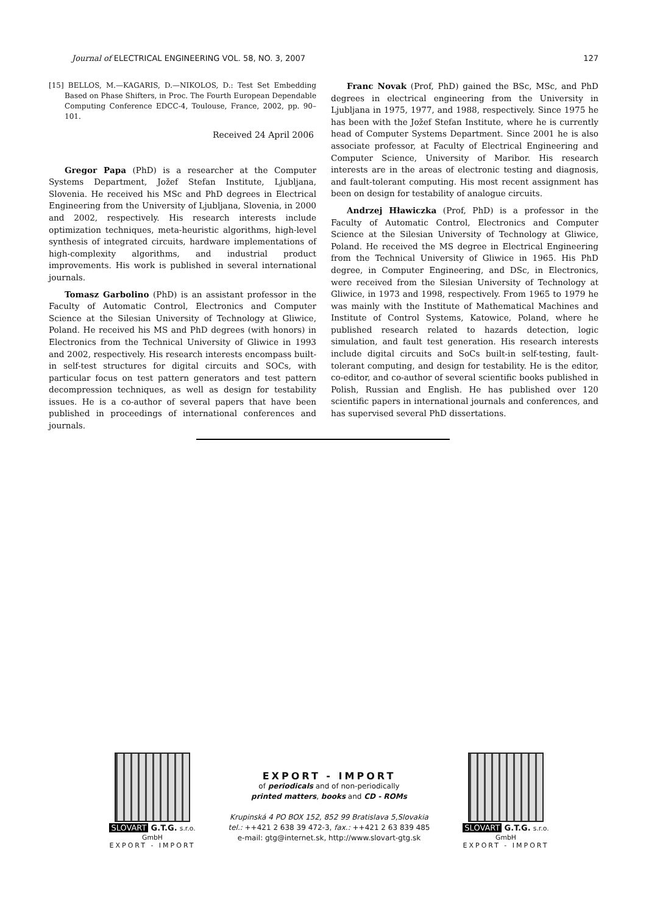Journal of ELECTRICAL ENGINEERING VOL. 58, NO. 3, 2007 127
[15] BELLOS, M.—KAGARIS, D.—NIKOLOS, D.: Test Set Embedding Based on Phase Shifters, in Proc. The Fourth European Dependable Computing Conference EDCC-4, Toulouse, France, 2002, pp. 90–101.
Received 24 April 2006
Gregor Papa (PhD) is a researcher at the Computer Systems Department, Jožef Stefan Institute, Ljubljana, Slovenia. He received his MSc and PhD degrees in Electrical Engineering from the University of Ljubljana, Slovenia, in 2000 and 2002, respectively. His research interests include optimization techniques, meta-heuristic algorithms, high-level synthesis of integrated circuits, hardware implementations of high-complexity algorithms, and industrial product improvements. His work is published in several international journals.
Tomasz Garbolino (PhD) is an assistant professor in the Faculty of Automatic Control, Electronics and Computer Science at the Silesian University of Technology at Gliwice, Poland. He received his MS and PhD degrees (with honors) in Electronics from the Technical University of Gliwice in 1993 and 2002, respectively. His research interests encompass built-in self-test structures for digital circuits and SOCs, with particular focus on test pattern generators and test pattern decompression techniques, as well as design for testability issues. He is a co-author of several papers that have been published in proceedings of international conferences and journals.
Franc Novak (Prof, PhD) gained the BSc, MSc, and PhD degrees in electrical engineering from the University in Ljubljana in 1975, 1977, and 1988, respectively. Since 1975 he has been with the Jožef Stefan Institute, where he is currently head of Computer Systems Department. Since 2001 he is also associate professor, at Faculty of Electrical Engineering and Computer Science, University of Maribor. His research interests are in the areas of electronic testing and diagnosis, and fault-tolerant computing. His most recent assignment has been on design for testability of analogue circuits.
Andrzej Hławiczka (Prof, PhD) is a professor in the Faculty of Automatic Control, Electronics and Computer Science at the Silesian University of Technology at Gliwice, Poland. He received the MS degree in Electrical Engineering from the Technical University of Gliwice in 1965. His PhD degree, in Computer Engineering, and DSc, in Electronics, were received from the Silesian University of Technology at Gliwice, in 1973 and 1998, respectively. From 1965 to 1979 he was mainly with the Institute of Mathematical Machines and Institute of Control Systems, Katowice, Poland, where he published research related to hazards detection, logic simulation, and fault test generation. His research interests include digital circuits and SoCs built-in self-testing, fault-tolerant computing, and design for testability. He is the editor, co-editor, and co-author of several scientific books published in Polish, Russian and English. He has published over 120 scientific papers in international journals and conferences, and has supervised several PhD dissertations.
SLOVART G.T.G. s.r.o. GmbH
EXPORT - IMPORT
EXPORT - IMPORT
of periodicals and of non-periodically
printed matters, books and CD - ROMs
Krupinská 4 PO BOX 152, 852 99 Bratislava 5,Slovakia
tel.: ++421 2 638 39 472-3, fax.: ++421 2 63 839 485
e-mail: gtg@internet.sk, http://www.slovart-gtg.sk
SLOVART G.T.G. s.r.o. GmbH
EXPORT - IMPORT